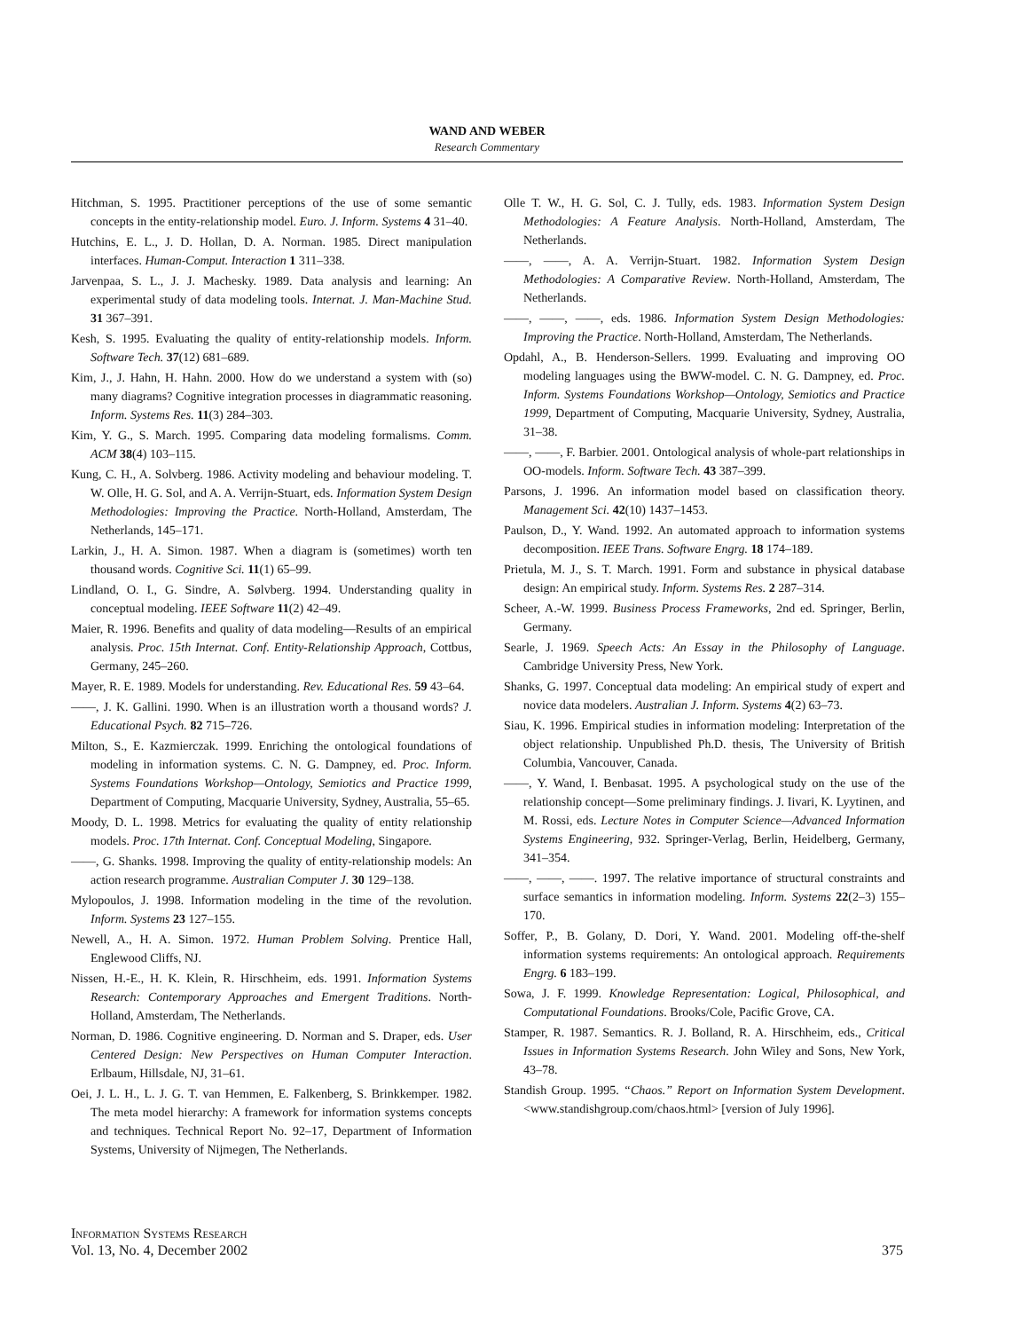WAND AND WEBER
Research Commentary
Hitchman, S. 1995. Practitioner perceptions of the use of some semantic concepts in the entity-relationship model. Euro. J. Inform. Systems 4 31–40.
Hutchins, E. L., J. D. Hollan, D. A. Norman. 1985. Direct manipulation interfaces. Human-Comput. Interaction 1 311–338.
Jarvenpaa, S. L., J. J. Machesky. 1989. Data analysis and learning: An experimental study of data modeling tools. Internat. J. Man-Machine Stud. 31 367–391.
Kesh, S. 1995. Evaluating the quality of entity-relationship models. Inform. Software Tech. 37(12) 681–689.
Kim, J., J. Hahn, H. Hahn. 2000. How do we understand a system with (so) many diagrams? Cognitive integration processes in diagrammatic reasoning. Inform. Systems Res. 11(3) 284–303.
Kim, Y. G., S. March. 1995. Comparing data modeling formalisms. Comm. ACM 38(4) 103–115.
Kung, C. H., A. Solvberg. 1986. Activity modeling and behaviour modeling. T. W. Olle, H. G. Sol, and A. A. Verrijn-Stuart, eds. Information System Design Methodologies: Improving the Practice. North-Holland, Amsterdam, The Netherlands, 145–171.
Larkin, J., H. A. Simon. 1987. When a diagram is (sometimes) worth ten thousand words. Cognitive Sci. 11(1) 65–99.
Lindland, O. I., G. Sindre, A. Sølvberg. 1994. Understanding quality in conceptual modeling. IEEE Software 11(2) 42–49.
Maier, R. 1996. Benefits and quality of data modeling—Results of an empirical analysis. Proc. 15th Internat. Conf. Entity-Relationship Approach, Cottbus, Germany, 245–260.
Mayer, R. E. 1989. Models for understanding. Rev. Educational Res. 59 43–64.
——, J. K. Gallini. 1990. When is an illustration worth a thousand words? J. Educational Psych. 82 715–726.
Milton, S., E. Kazmierczak. 1999. Enriching the ontological foundations of modeling in information systems. C. N. G. Dampney, ed. Proc. Inform. Systems Foundations Workshop—Ontology, Semiotics and Practice 1999, Department of Computing, Macquarie University, Sydney, Australia, 55–65.
Moody, D. L. 1998. Metrics for evaluating the quality of entity relationship models. Proc. 17th Internat. Conf. Conceptual Modeling, Singapore.
——, G. Shanks. 1998. Improving the quality of entity-relationship models: An action research programme. Australian Computer J. 30 129–138.
Mylopoulos, J. 1998. Information modeling in the time of the revolution. Inform. Systems 23 127–155.
Newell, A., H. A. Simon. 1972. Human Problem Solving. Prentice Hall, Englewood Cliffs, NJ.
Nissen, H.-E., H. K. Klein, R. Hirschheim, eds. 1991. Information Systems Research: Contemporary Approaches and Emergent Traditions. North-Holland, Amsterdam, The Netherlands.
Norman, D. 1986. Cognitive engineering. D. Norman and S. Draper, eds. User Centered Design: New Perspectives on Human Computer Interaction. Erlbaum, Hillsdale, NJ, 31–61.
Oei, J. L. H., L. J. G. T. van Hemmen, E. Falkenberg, S. Brinkkemper. 1982. The meta model hierarchy: A framework for information systems concepts and techniques. Technical Report No. 92–17, Department of Information Systems, University of Nijmegen, The Netherlands.
Olle T. W., H. G. Sol, C. J. Tully, eds. 1983. Information System Design Methodologies: A Feature Analysis. North-Holland, Amsterdam, The Netherlands.
——, ——, A. A. Verrijn-Stuart. 1982. Information System Design Methodologies: A Comparative Review. North-Holland, Amsterdam, The Netherlands.
——, ——, ——, eds. 1986. Information System Design Methodologies: Improving the Practice. North-Holland, Amsterdam, The Netherlands.
Opdahl, A., B. Henderson-Sellers. 1999. Evaluating and improving OO modeling languages using the BWW-model. C. N. G. Dampney, ed. Proc. Inform. Systems Foundations Workshop—Ontology, Semiotics and Practice 1999, Department of Computing, Macquarie University, Sydney, Australia, 31–38.
——, ——, F. Barbier. 2001. Ontological analysis of whole-part relationships in OO-models. Inform. Software Tech. 43 387–399.
Parsons, J. 1996. An information model based on classification theory. Management Sci. 42(10) 1437–1453.
Paulson, D., Y. Wand. 1992. An automated approach to information systems decomposition. IEEE Trans. Software Engrg. 18 174–189.
Prietula, M. J., S. T. March. 1991. Form and substance in physical database design: An empirical study. Inform. Systems Res. 2 287–314.
Scheer, A.-W. 1999. Business Process Frameworks, 2nd ed. Springer, Berlin, Germany.
Searle, J. 1969. Speech Acts: An Essay in the Philosophy of Language. Cambridge University Press, New York.
Shanks, G. 1997. Conceptual data modeling: An empirical study of expert and novice data modelers. Australian J. Inform. Systems 4(2) 63–73.
Siau, K. 1996. Empirical studies in information modeling: Interpretation of the object relationship. Unpublished Ph.D. thesis, The University of British Columbia, Vancouver, Canada.
——, Y. Wand, I. Benbasat. 1995. A psychological study on the use of the relationship concept—Some preliminary findings. J. Iivari, K. Lyytinen, and M. Rossi, eds. Lecture Notes in Computer Science—Advanced Information Systems Engineering, 932. Springer-Verlag, Berlin, Heidelberg, Germany, 341–354.
——, ——, ——. 1997. The relative importance of structural constraints and surface semantics in information modeling. Inform. Systems 22(2–3) 155–170.
Soffer, P., B. Golany, D. Dori, Y. Wand. 2001. Modeling off-the-shelf information systems requirements: An ontological approach. Requirements Engrg. 6 183–199.
Sowa, J. F. 1999. Knowledge Representation: Logical, Philosophical, and Computational Foundations. Brooks/Cole, Pacific Grove, CA.
Stamper, R. 1987. Semantics. R. J. Bolland, R. A. Hirschheim, eds., Critical Issues in Information Systems Research. John Wiley and Sons, New York, 43–78.
Standish Group. 1995. “Chaos.” Report on Information System Development. <www.standishgroup.com/chaos.html> [version of July 1996].
Information Systems Research
Vol. 13, No. 4, December 2002
375